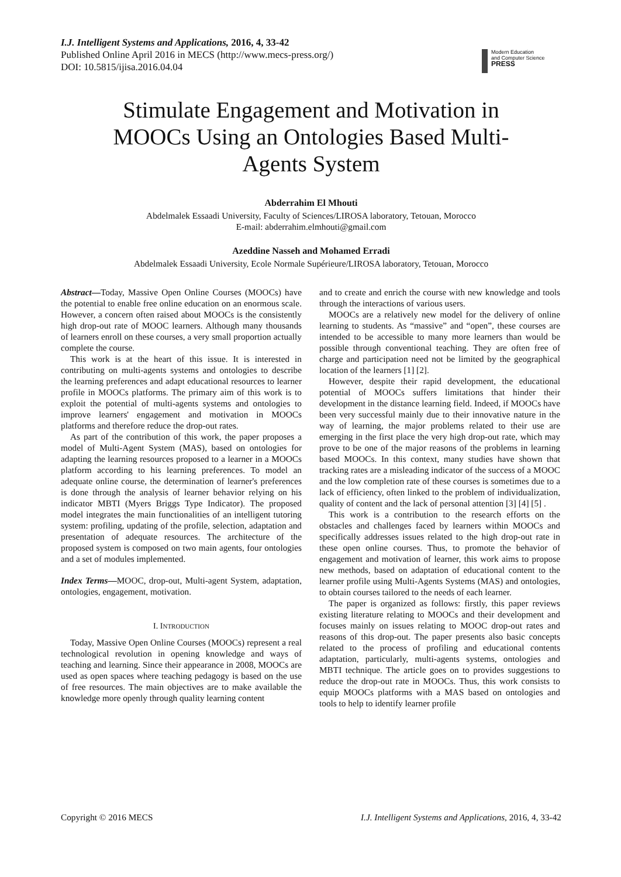I.J. Intelligent Systems and Applications, 2016, 4, 33-42
Published Online April 2016 in MECS (http://www.mecs-press.org/)
DOI: 10.5815/ijisa.2016.04.04
Modern Education
and Computer Science
PRESS
Stimulate Engagement and Motivation in MOOCs Using an Ontologies Based Multi-Agents System
Abderrahim El Mhouti
Abdelmalek Essaadi University, Faculty of Sciences/LIROSA laboratory, Tetouan, Morocco
E-mail: abderrahim.elmhouti@gmail.com
Azeddine Nasseh and Mohamed Erradi
Abdelmalek Essaadi University, Ecole Normale Supérieure/LIROSA laboratory, Tetouan, Morocco
Abstract—Today, Massive Open Online Courses (MOOCs) have the potential to enable free online education on an enormous scale. However, a concern often raised about MOOCs is the consistently high drop-out rate of MOOC learners. Although many thousands of learners enroll on these courses, a very small proportion actually complete the course.
This work is at the heart of this issue. It is interested in contributing on multi-agents systems and ontologies to describe the learning preferences and adapt educational resources to learner profile in MOOCs platforms. The primary aim of this work is to exploit the potential of multi-agents systems and ontologies to improve learners' engagement and motivation in MOOCs platforms and therefore reduce the drop-out rates.
As part of the contribution of this work, the paper proposes a model of Multi-Agent System (MAS), based on ontologies for adapting the learning resources proposed to a learner in a MOOCs platform according to his learning preferences. To model an adequate online course, the determination of learner's preferences is done through the analysis of learner behavior relying on his indicator MBTI (Myers Briggs Type Indicator). The proposed model integrates the main functionalities of an intelligent tutoring system: profiling, updating of the profile, selection, adaptation and presentation of adequate resources. The architecture of the proposed system is composed on two main agents, four ontologies and a set of modules implemented.
Index Terms—MOOC, drop-out, Multi-agent System, adaptation, ontologies, engagement, motivation.
I. INTRODUCTION
Today, Massive Open Online Courses (MOOCs) represent a real technological revolution in opening knowledge and ways of teaching and learning. Since their appearance in 2008, MOOCs are used as open spaces where teaching pedagogy is based on the use of free resources. The main objectives are to make available the knowledge more openly through quality learning content
and to create and enrich the course with new knowledge and tools through the interactions of various users.
MOOCs are a relatively new model for the delivery of online learning to students. As “massive” and “open”, these courses are intended to be accessible to many more learners than would be possible through conventional teaching. They are often free of charge and participation need not be limited by the geographical location of the learners [1] [2].
However, despite their rapid development, the educational potential of MOOCs suffers limitations that hinder their development in the distance learning field. Indeed, if MOOCs have been very successful mainly due to their innovative nature in the way of learning, the major problems related to their use are emerging in the first place the very high drop-out rate, which may prove to be one of the major reasons of the problems in learning based MOOCs. In this context, many studies have shown that tracking rates are a misleading indicator of the success of a MOOC and the low completion rate of these courses is sometimes due to a lack of efficiency, often linked to the problem of individualization, quality of content and the lack of personal attention [3] [4] [5] .
This work is a contribution to the research efforts on the obstacles and challenges faced by learners within MOOCs and specifically addresses issues related to the high drop-out rate in these open online courses. Thus, to promote the behavior of engagement and motivation of learner, this work aims to propose new methods, based on adaptation of educational content to the learner profile using Multi-Agents Systems (MAS) and ontologies, to obtain courses tailored to the needs of each learner.
The paper is organized as follows: firstly, this paper reviews existing literature relating to MOOCs and their development and focuses mainly on issues relating to MOOC drop-out rates and reasons of this drop-out. The paper presents also basic concepts related to the process of profiling and educational contents adaptation, particularly, multi-agents systems, ontologies and MBTI technique. The article goes on to provides suggestions to reduce the drop-out rate in MOOCs. Thus, this work consists to equip MOOCs platforms with a MAS based on ontologies and tools to help to identify learner profile
Copyright © 2016 MECS I.J. Intelligent Systems and Applications, 2016, 4, 33-42